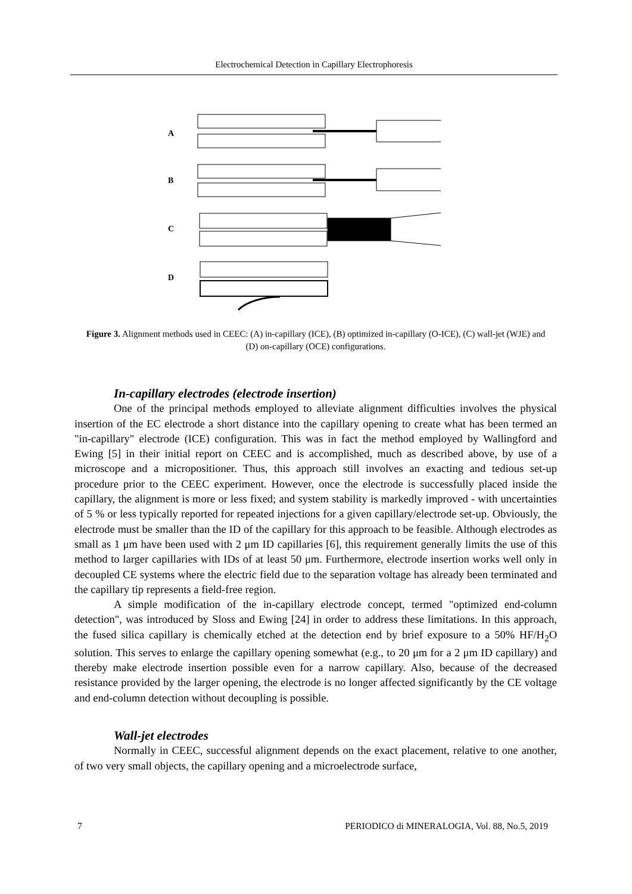Electrochemical Detection in Capillary Electrophoresis
A
B
C
D
Figure 3. Alignment methods used in CEEC: (A) in-capillary (ICE), (B) optimized in-capillary (O-ICE), (C) wall-jet (WJE) and (D) on-capillary (OCE) configurations.
In-capillary electrodes (electrode insertion)
One of the principal methods employed to alleviate alignment difficulties involves the physical insertion of the EC electrode a short distance into the capillary opening to create what has been termed an "in-capillary" electrode (ICE) configuration. This was in fact the method employed by Wallingford and Ewing [5] in their initial report on CEEC and is accomplished, much as described above, by use of a microscope and a micropositioner. Thus, this approach still involves an exacting and tedious set-up procedure prior to the CEEC experiment. However, once the electrode is successfully placed inside the capillary, the alignment is more or less fixed; and system stability is markedly improved - with uncertainties of 5 % or less typically reported for repeated injections for a given capillary/electrode set-up. Obviously, the electrode must be smaller than the ID of the capillary for this approach to be feasible. Although electrodes as small as 1 μm have been used with 2 μm ID capillaries [6], this requirement generally limits the use of this method to larger capillaries with IDs of at least 50 μm. Furthermore, electrode insertion works well only in decoupled CE systems where the electric field due to the separation voltage has already been terminated and the capillary tip represents a field-free region.
A simple modification of the in-capillary electrode concept, termed "optimized end-column detection", was introduced by Sloss and Ewing [24] in order to address these limitations. In this approach, the fused silica capillary is chemically etched at the detection end by brief exposure to a 50% HF/H<sub>2</sub>O solution. This serves to enlarge the capillary opening somewhat (e.g., to 20 μm for a 2 μm ID capillary) and thereby make electrode insertion possible even for a narrow capillary. Also, because of the decreased resistance provided by the larger opening, the electrode is no longer affected significantly by the CE voltage and end-column detection without decoupling is possible.
Wall-jet electrodes
Normally in CEEC, successful alignment depends on the exact placement, relative to one another, of two very small objects, the capillary opening and a microelectrode surface,
7 PERIODICO di MINERALOGIA, Vol. 88, No.5, 2019